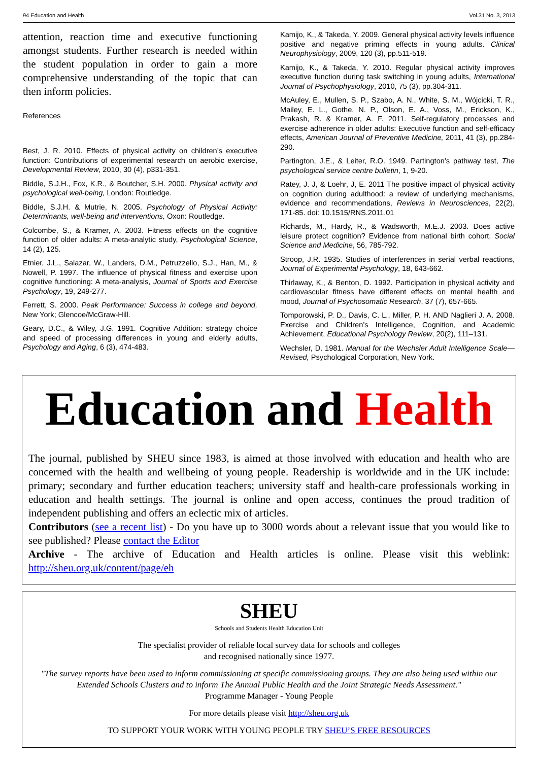94 Education and Health Vol.31 No. 3, 2013
attention, reaction time and executive functioning amongst students. Further research is needed within the student population in order to gain a more comprehensive understanding of the topic that can then inform policies.
References
Best, J. R. 2010. Effects of physical activity on children’s executive function: Contributions of experimental research on aerobic exercise, Developmental Review, 2010, 30 (4), p331-351.
Biddle, S.J.H., Fox, K.R., & Boutcher, S.H. 2000. Physical activity and psychological well-being, London: Routledge.
Biddle, S.J.H. & Mutrie, N. 2005. Psychology of Physical Activity: Determinants, well-being and interventions, Oxon: Routledge.
Colcombe, S., & Kramer, A. 2003. Fitness effects on the cognitive function of older adults: A meta-analytic study, Psychological Science, 14 (2), 125.
Etnier, J.L., Salazar, W., Landers, D.M., Petruzzello, S.J., Han, M., & Nowell, P. 1997. The influence of physical fitness and exercise upon cognitive functioning: A meta-analysis, Journal of Sports and Exercise Psychology, 19, 249-277.
Ferrett, S. 2000. Peak Performance: Success in college and beyond, New York; Glencoe/McGraw-Hill.
Geary, D.C., & Wiley, J.G. 1991. Cognitive Addition: strategy choice and speed of processing differences in young and elderly adults, Psychology and Aging, 6 (3), 474-483.
Kamijo, K., & Takeda, Y. 2009. General physical activity levels influence positive and negative priming effects in young adults. Clinical Neurophysiology, 2009, 120 (3), pp.511-519.
Kamijo, K., & Takeda, Y. 2010. Regular physical activity improves executive function during task switching in young adults, International Journal of Psychophysiology, 2010, 75 (3), pp.304-311.
McAuley, E., Mullen, S. P., Szabo, A. N., White, S. M., Wójcicki, T. R., Mailey, E. L., Gothe, N. P., Olson, E. A., Voss, M., Erickson, K., Prakash, R. & Kramer, A. F. 2011. Self-regulatory processes and exercise adherence in older adults: Executive function and self-efficacy effects, American Journal of Preventive Medicine, 2011, 41 (3), pp.284-290.
Partington, J.E., & Leiter, R.O. 1949. Partington’s pathway test, The psychological service centre bulletin, 1, 9-20.
Ratey, J. J, & Loehr, J, E. 2011 The positive impact of physical activity on cognition during adulthood: a review of underlying mechanisms, evidence and recommendations, Reviews in Neurosciences, 22(2), 171-85. doi: 10.1515/RNS.2011.01
Richards, M., Hardy, R., & Wadsworth, M.E.J. 2003. Does active leisure protect cognition? Evidence from national birth cohort, Social Science and Medicine, 56, 785-792.
Stroop, J.R. 1935. Studies of interferences in serial verbal reactions, Journal of Experimental Psychology, 18, 643-662.
Thirlaway, K., & Benton, D. 1992. Participation in physical activity and cardiovascular fitness have different effects on mental health and mood, Journal of Psychosomatic Research, 37 (7), 657-665.
Tomporowski, P. D., Davis, C. L., Miller, P. H. AND Naglieri J. A. 2008. Exercise and Children’s Intelligence, Cognition, and Academic Achievement, Educational Psychology Review, 20(2), 111–131.
Wechsler, D. 1981. Manual for the Wechsler Adult Intelligence Scale—Revised, Psychological Corporation, New York.
Education and Health
The journal, published by SHEU since 1983, is aimed at those involved with education and health who are concerned with the health and wellbeing of young people. Readership is worldwide and in the UK include: primary; secondary and further education teachers; university staff and health-care professionals working in education and health settings. The journal is online and open access, continues the proud tradition of independent publishing and offers an eclectic mix of articles.
Contributors (see a recent list) - Do you have up to 3000 words about a relevant issue that you would like to see published? Please contact the Editor
Archive - The archive of Education and Health articles is online. Please visit this weblink: http://sheu.org.uk/content/page/eh
SHEU
Schools and Students Health Education Unit
The specialist provider of reliable local survey data for schools and colleges
and recognised nationally since 1977.
"The survey reports have been used to inform commissioning at specific commissioning groups. They are also being used within our Extended Schools Clusters and to inform The Annual Public Health and the Joint Strategic Needs Assessment."
Programme Manager - Young People
For more details please visit http://sheu.org.uk
TO SUPPORT YOUR WORK WITH YOUNG PEOPLE TRY SHEU’S FREE RESOURCES